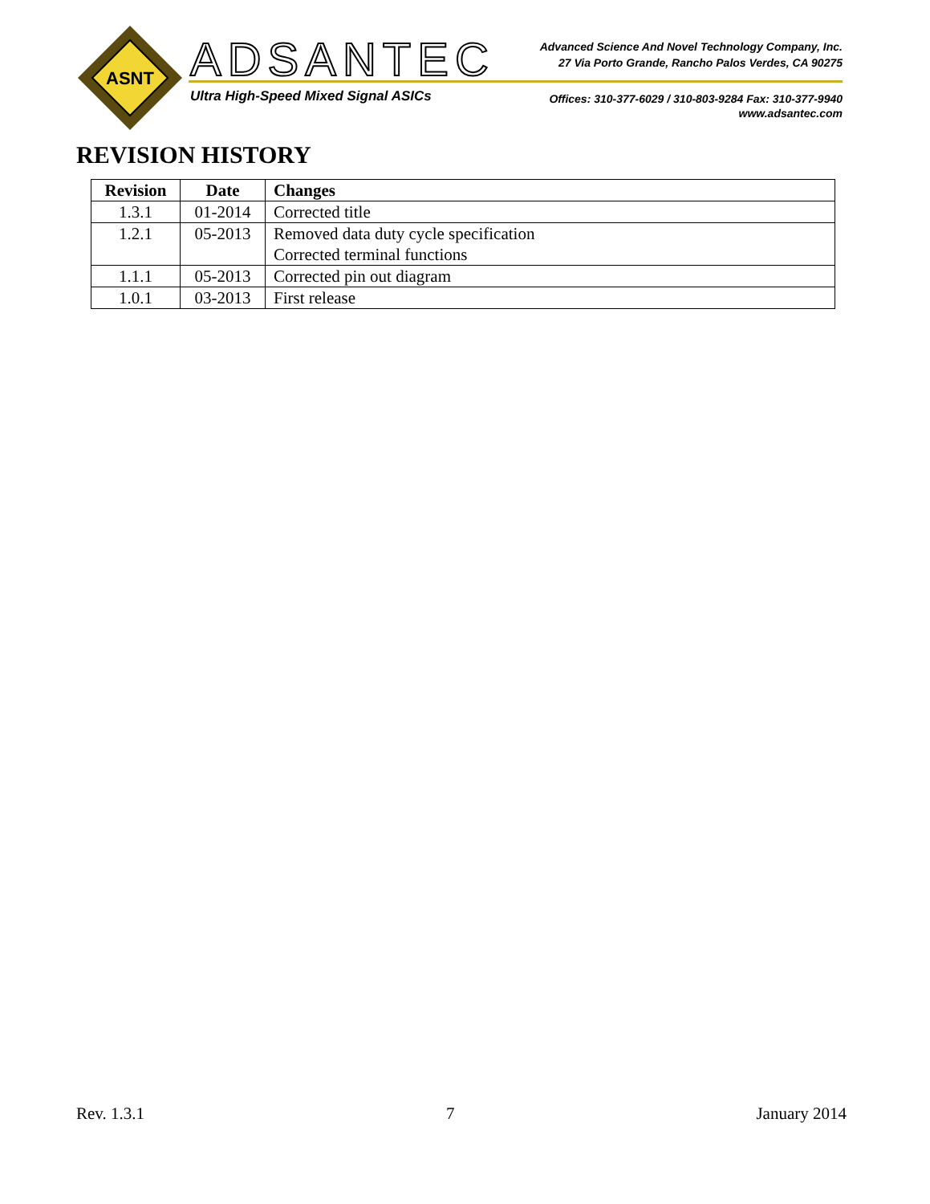ASNT
ADSANTEC
Ultra High-Speed Mixed Signal ASICs
Advanced Science And Novel Technology Company, Inc.
27 Via Porto Grande, Rancho Palos Verdes, CA 90275
Offices: 310-377-6029 / 310-803-9284 Fax: 310-377-9940
www.adsantec.com
REVISION HISTORY
| Revision | Date | Changes |
| --- | --- | --- |
| 1.3.1 | 01-2014 | Corrected title |
| 1.2.1 | 05-2013 | Removed data duty cycle specification Corrected terminal functions |
| 1.1.1 | 05-2013 | Corrected pin out diagram |
| 1.0.1 | 03-2013 | First release |
Rev. 1.3.1 7 January 2014